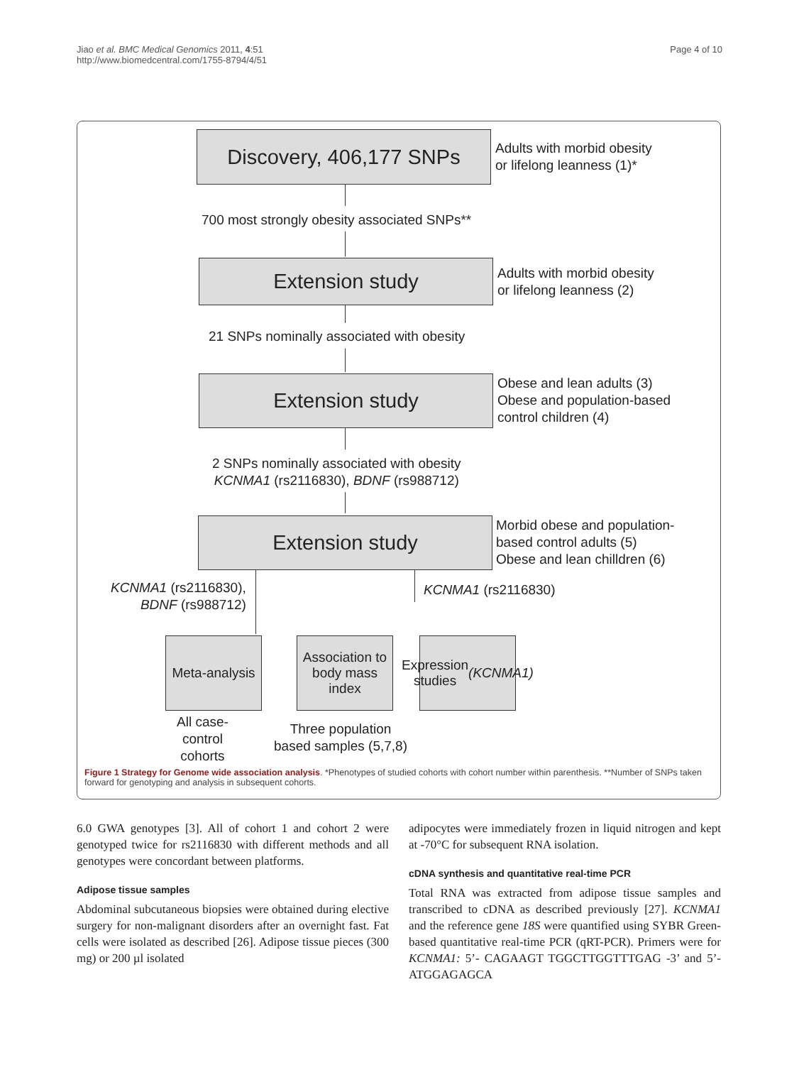Jiao et al. BMC Medical Genomics 2011, 4:51
http://www.biomedcentral.com/1755-8794/4/51
Page 4 of 10
Discovery, 406,177 SNPs
Adults with morbid obesity
or lifelong leanness (1)*
700 most strongly obesity associated SNPs**
Extension study
Adults with morbid obesity
or lifelong leanness (2)
21 SNPs nominally associated with obesity
Extension study
Obese and lean adults (3)
Obese and population-based
control children (4)
2 SNPs nominally associated with obesity
KCNMA1 (rs2116830), BDNF (rs988712)
Extension study
Morbid obese and population-
based control adults (5)
Obese and lean chilldren (6)
KCNMA1 (rs2116830),
BDNF (rs988712)
KCNMA1 (rs2116830)
Meta-analysis
Association to body mass index
Expression studies (KCNMA1)
All case-
control
cohorts
Three population
based samples (5,7,8)
Figure 1 Strategy for Genome wide association analysis. *Phenotypes of studied cohorts with cohort number within parenthesis. **Number of SNPs taken forward for genotyping and analysis in subsequent cohorts.
6.0 GWA genotypes [3]. All of cohort 1 and cohort 2 were genotyped twice for rs2116830 with different methods and all genotypes were concordant between platforms.
Adipose tissue samples
Abdominal subcutaneous biopsies were obtained during elective surgery for non-malignant disorders after an overnight fast. Fat cells were isolated as described [26]. Adipose tissue pieces (300 mg) or 200 µl isolated
adipocytes were immediately frozen in liquid nitrogen and kept at -70°C for subsequent RNA isolation.
cDNA synthesis and quantitative real-time PCR
Total RNA was extracted from adipose tissue samples and transcribed to cDNA as described previously [27]. KCNMA1 and the reference gene 18S were quantified using SYBR Green-based quantitative real-time PCR (qRT-PCR). Primers were for KCNMA1: 5’- CAGAAGT TGGCTTGGTTTGAG -3’ and 5’- ATGGAGAGCA